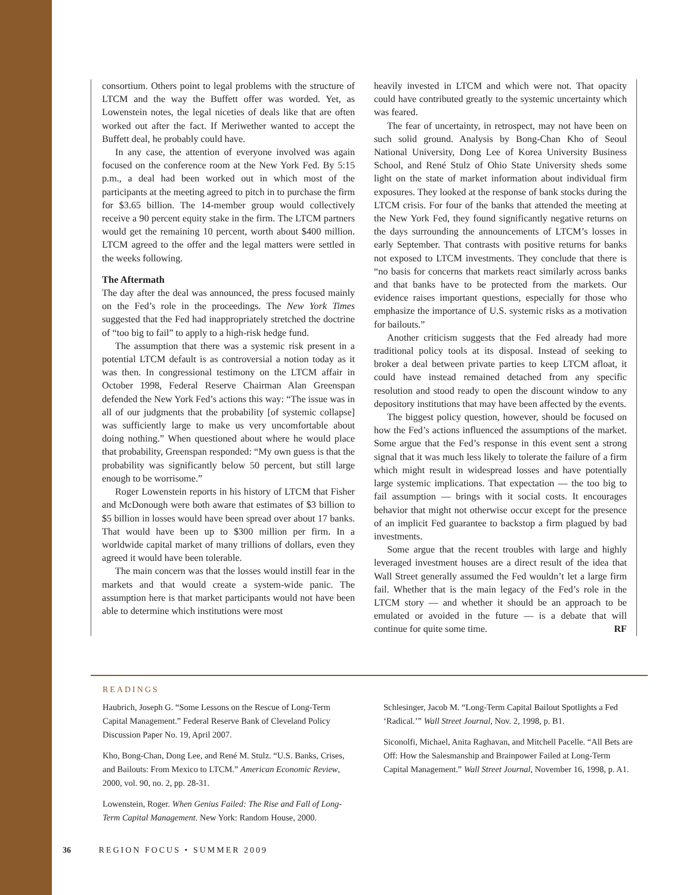consortium. Others point to legal problems with the structure of LTCM and the way the Buffett offer was worded. Yet, as Lowenstein notes, the legal niceties of deals like that are often worked out after the fact. If Meriwether wanted to accept the Buffett deal, he probably could have.
In any case, the attention of everyone involved was again focused on the conference room at the New York Fed. By 5:15 p.m., a deal had been worked out in which most of the participants at the meeting agreed to pitch in to purchase the firm for $3.65 billion. The 14-member group would collectively receive a 90 percent equity stake in the firm. The LTCM partners would get the remaining 10 percent, worth about $400 million. LTCM agreed to the offer and the legal matters were settled in the weeks following.
The Aftermath
The day after the deal was announced, the press focused mainly on the Fed’s role in the proceedings. The New York Times suggested that the Fed had inappropriately stretched the doctrine of “too big to fail” to apply to a high-risk hedge fund.
The assumption that there was a systemic risk present in a potential LTCM default is as controversial a notion today as it was then. In congressional testimony on the LTCM affair in October 1998, Federal Reserve Chairman Alan Greenspan defended the New York Fed’s actions this way: “The issue was in all of our judgments that the probability [of systemic collapse] was sufficiently large to make us very uncomfortable about doing nothing.” When questioned about where he would place that probability, Greenspan responded: “My own guess is that the probability was significantly below 50 percent, but still large enough to be worrisome.”
Roger Lowenstein reports in his history of LTCM that Fisher and McDonough were both aware that estimates of $3 billion to $5 billion in losses would have been spread over about 17 banks. That would have been up to $300 million per firm. In a worldwide capital market of many trillions of dollars, even they agreed it would have been tolerable.
The main concern was that the losses would instill fear in the markets and that would create a system-wide panic. The assumption here is that market participants would not have been able to determine which institutions were most
heavily invested in LTCM and which were not. That opacity could have contributed greatly to the systemic uncertainty which was feared.
The fear of uncertainty, in retrospect, may not have been on such solid ground. Analysis by Bong-Chan Kho of Seoul National University, Dong Lee of Korea University Business School, and René Stulz of Ohio State University sheds some light on the state of market information about individual firm exposures. They looked at the response of bank stocks during the LTCM crisis. For four of the banks that attended the meeting at the New York Fed, they found significantly negative returns on the days surrounding the announcements of LTCM’s losses in early September. That contrasts with positive returns for banks not exposed to LTCM investments. They conclude that there is “no basis for concerns that markets react similarly across banks and that banks have to be protected from the markets. Our evidence raises important questions, especially for those who emphasize the importance of U.S. systemic risks as a motivation for bailouts.”
Another criticism suggests that the Fed already had more traditional policy tools at its disposal. Instead of seeking to broker a deal between private parties to keep LTCM afloat, it could have instead remained detached from any specific resolution and stood ready to open the discount window to any depository institutions that may have been affected by the events.
The biggest policy question, however, should be focused on how the Fed’s actions influenced the assumptions of the market. Some argue that the Fed’s response in this event sent a strong signal that it was much less likely to tolerate the failure of a firm which might result in widespread losses and have potentially large systemic implications. That expectation — the too big to fail assumption — brings with it social costs. It encourages behavior that might not otherwise occur except for the presence of an implicit Fed guarantee to backstop a firm plagued by bad investments.
Some argue that the recent troubles with large and highly leveraged investment houses are a direct result of the idea that Wall Street generally assumed the Fed wouldn’t let a large firm fail. Whether that is the main legacy of the Fed’s role in the LTCM story — and whether it should be an approach to be emulated or avoided in the future — is a debate that will continue for quite some time. RF
READINGS
Haubrich, Joseph G. “Some Lessons on the Rescue of Long-Term Capital Management.” Federal Reserve Bank of Cleveland Policy Discussion Paper No. 19, April 2007.
Kho, Bong-Chan, Dong Lee, and René M. Stulz. “U.S. Banks, Crises, and Bailouts: From Mexico to LTCM.” American Economic Review, 2000, vol. 90, no. 2, pp. 28-31.
Lowenstein, Roger. When Genius Failed: The Rise and Fall of Long-Term Capital Management. New York: Random House, 2000.
Schlesinger, Jacob M. “Long-Term Capital Bailout Spotlights a Fed ‘Radical.’” Wall Street Journal, Nov. 2, 1998, p. B1.
Siconolfi, Michael, Anita Raghavan, and Mitchell Pacelle. “All Bets are Off: How the Salesmanship and Brainpower Failed at Long-Term Capital Management.” Wall Street Journal, November 16, 1998, p. A1.
36 REGION FOCUS • SUMMER 2009